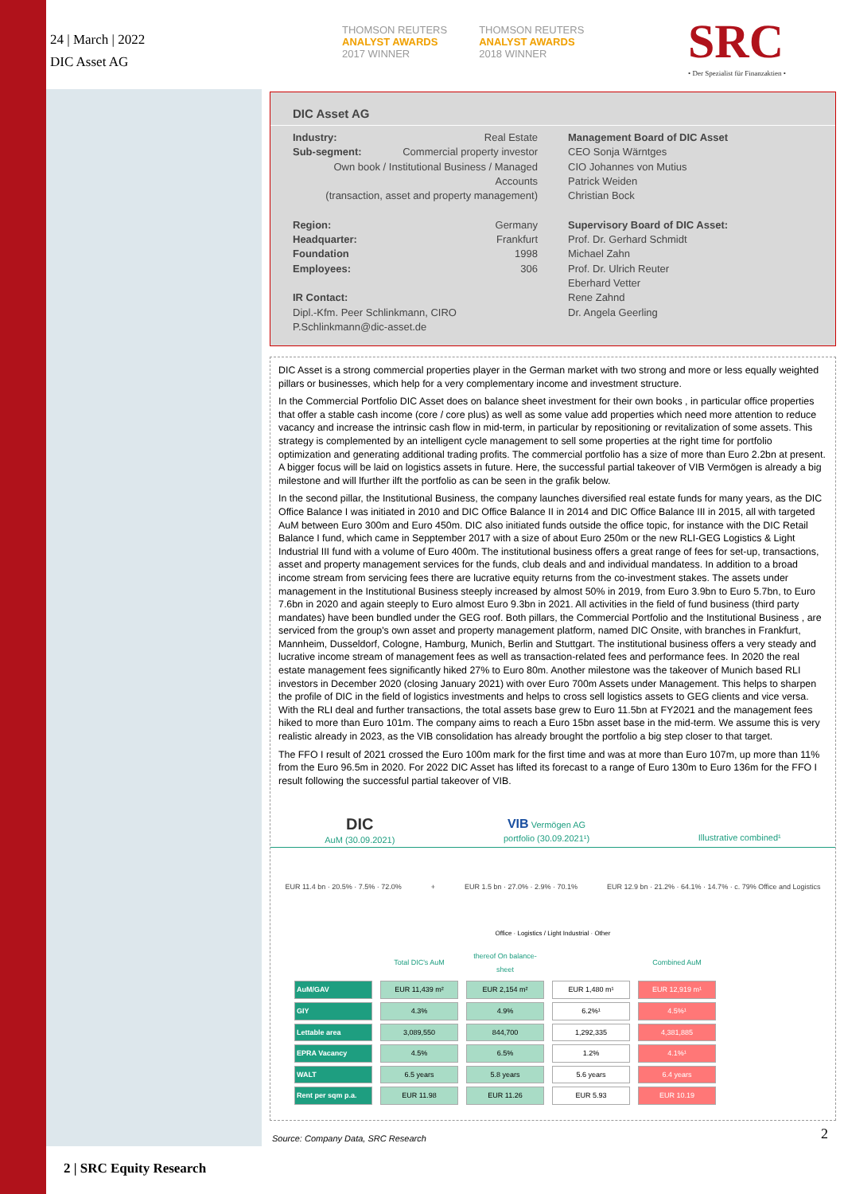24 | March | 2022
DIC Asset AG
THOMSON REUTERS
ANALYST AWARDS
2017 WINNER
THOMSON REUTERS
ANALYST AWARDS
2018 WINNER
SRC
• Der Spezialist für Finanzaktien •
DIC Asset AG
Industry: Real Estate
Sub-segment: Commercial property investor
Own book / Institutional Business / Managed Accounts
(transaction, asset and property management)
Region: Germany
Headquarter: Frankfurt
Foundation 1998
Employees: 306
IR Contact:
Dipl.-Kfm. Peer Schlinkmann, CIRO
P.Schlinkmann@dic-asset.de
Management Board of DIC Asset
CEO Sonja Wärntges
CIO Johannes von Mutius
Patrick Weiden
Christian Bock
Supervisory Board of DIC Asset:
Prof. Dr. Gerhard Schmidt
Michael Zahn
Prof. Dr. Ulrich Reuter
Eberhard Vetter
Rene Zahnd
Dr. Angela Geerling
DIC Asset is a strong commercial properties player in the German market with two strong and more or less equally weighted pillars or businesses, which help for a very complementary income and investment structure.
In the Commercial Portfolio DIC Asset does on balance sheet investment for their own books , in particular office properties that offer a stable cash income (core / core plus) as well as some value add properties which need more attention to reduce vacancy and increase the intrinsic cash flow in mid-term, in particular by repositioning or revitalization of some assets. This strategy is complemented by an intelligent cycle management to sell some properties at the right time for portfolio optimization and generating additional trading profits. The commercial portfolio has a size of more than Euro 2.2bn at present. A bigger focus will be laid on logistics assets in future. Here, the successful partial takeover of VIB Vermögen is already a big milestone and will lfurther ilft the portfolio as can be seen in the grafik below.
In the second pillar, the Institutional Business, the company launches diversified real estate funds for many years, as the DIC Office Balance I was initiated in 2010 and DIC Office Balance II in 2014 and DIC Office Balance III in 2015, all with targeted AuM between Euro 300m and Euro 450m. DIC also initiated funds outside the office topic, for instance with the DIC Retail Balance I fund, which came in Sepptember 2017 with a size of about Euro 250m or the new RLI-GEG Logistics & Light Industrial III fund with a volume of Euro 400m. The institutional business offers a great range of fees for set-up, transactions, asset and property management services for the funds, club deals and and individual mandatess. In addition to a broad income stream from servicing fees there are lucrative equity returns from the co-investment stakes. The assets under management in the Institutional Business steeply increased by almost 50% in 2019, from Euro 3.9bn to Euro 5.7bn, to Euro 7.6bn in 2020 and again steeply to Euro almost Euro 9.3bn in 2021. All activities in the field of fund business (third party mandates) have been bundled under the GEG roof. Both pillars, the Commercial Portfolio and the Institutional Business , are serviced from the group's own asset and property management platform, named DIC Onsite, with branches in Frankfurt, Mannheim, Dusseldorf, Cologne, Hamburg, Munich, Berlin and Stuttgart. The institutional business offers a very steady and lucrative income stream of management fees as well as transaction-related fees and performance fees. In 2020 the real estate management fees significantly hiked 27% to Euro 80m. Another milestone was the takeover of Munich based RLI investors in December 2020 (closing January 2021) with over Euro 700m Assets under Management. This helps to sharpen the profile of DIC in the field of logistics investments and helps to cross sell logistics assets to GEG clients and vice versa. With the RLI deal and further transactions, the total assets base grew to Euro 11.5bn at FY2021 and the management fees hiked to more than Euro 101m. The company aims to reach a Euro 15bn asset base in the mid-term. We assume this is very realistic already in 2023, as the VIB consolidation has already brought the portfolio a big step closer to that target.
The FFO I result of 2021 crossed the Euro 100m mark for the first time and was at more than Euro 107m, up more than 11% from the Euro 96.5m in 2020. For 2022 DIC Asset has lifted its forecast to a range of Euro 130m to Euro 136m for the FFO I result following the successful partial takeover of VIB.
DIC
AuM (30.09.2021)
VIB Vermögen AG
portfolio (30.09.2021¹)
Illustrative combined¹
EUR 11.4 bn · 20.5% · 7.5% · 72.0%
+
EUR 1.5 bn · 27.0% · 2.9% · 70.1%
EUR 12.9 bn · 21.2% · 64.1% · 14.7% · c. 79% Office and Logistics
Office · Logistics / Light Industrial · Other
| | Total DIC's AuM | thereof On balance-sheet | | Combined AuM |
| AuM/GAV | EUR 11,439 m² | EUR 2,154 m² | EUR 1,480 m¹ | EUR 12,919 m¹ |
| GIY | 4.3% | 4.9% | 6.2%¹ | 4.5%¹ |
| Lettable area | 3,089,550 | 844,700 | 1,292,335 | 4,381,885 |
| EPRA Vacancy | 4.5% | 6.5% | 1.2% | 4.1%¹ |
| WALT | 6.5 years | 5.8 years | 5.6 years | 6.4 years |
| Rent per sqm p.a. | EUR 11.98 | EUR 11.26 | EUR 5.93 | EUR 10.19 |
Source: Company Data, SRC Research
2
2 | SRC Equity Research